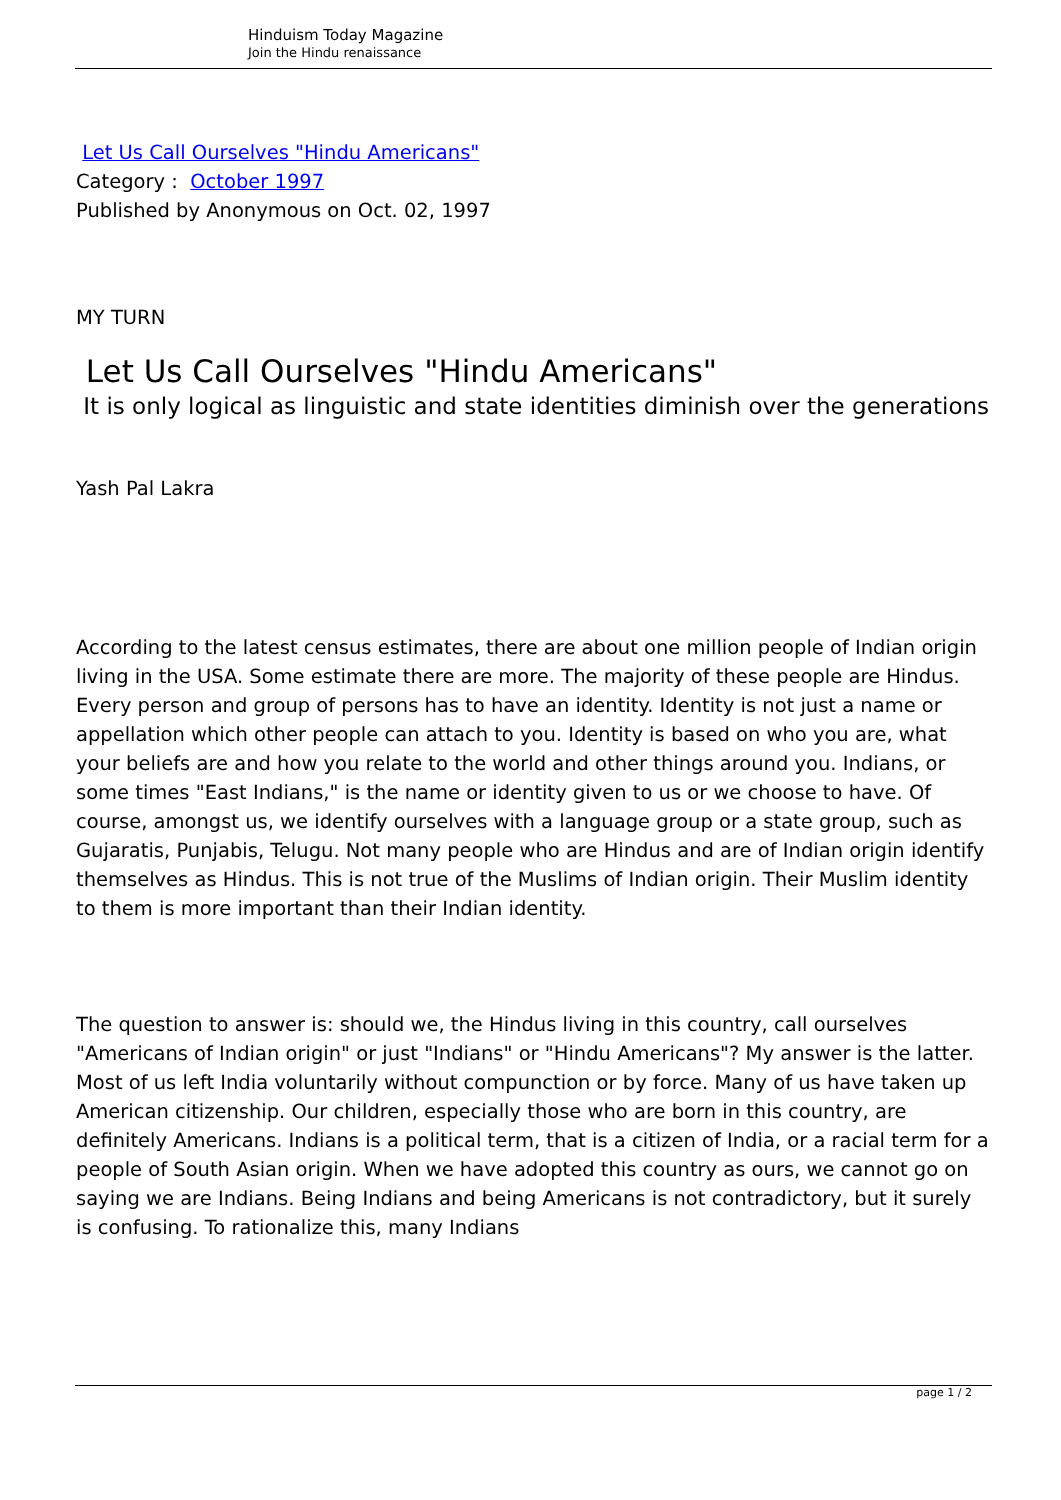Hinduism Today Magazine
Join the Hindu renaissance
Let Us Call Ourselves "Hindu Americans"
Category : October 1997
Published by Anonymous on Oct. 02, 1997
MY TURN
Let Us Call Ourselves "Hindu Americans"
It is only logical as linguistic and state identities diminish over the generations
Yash Pal Lakra
According to the latest census estimates, there are about one million people of Indian origin living in the USA. Some estimate there are more. The majority of these people are Hindus. Every person and group of persons has to have an identity. Identity is not just a name or appellation which other people can attach to you. Identity is based on who you are, what your beliefs are and how you relate to the world and other things around you. Indians, or some times "East Indians," is the name or identity given to us or we choose to have. Of course, amongst us, we identify ourselves with a language group or a state group, such as Gujaratis, Punjabis, Telugu. Not many people who are Hindus and are of Indian origin identify themselves as Hindus. This is not true of the Muslims of Indian origin. Their Muslim identity to them is more important than their Indian identity.
The question to answer is: should we, the Hindus living in this country, call ourselves "Americans of Indian origin" or just "Indians" or "Hindu Americans"? My answer is the latter. Most of us left India voluntarily without compunction or by force. Many of us have taken up American citizenship. Our children, especially those who are born in this country, are definitely Americans. Indians is a political term, that is a citizen of India, or a racial term for a people of South Asian origin. When we have adopted this country as ours, we cannot go on saying we are Indians. Being Indians and being Americans is not contradictory, but it surely is confusing. To rationalize this, many Indians
page 1 / 2